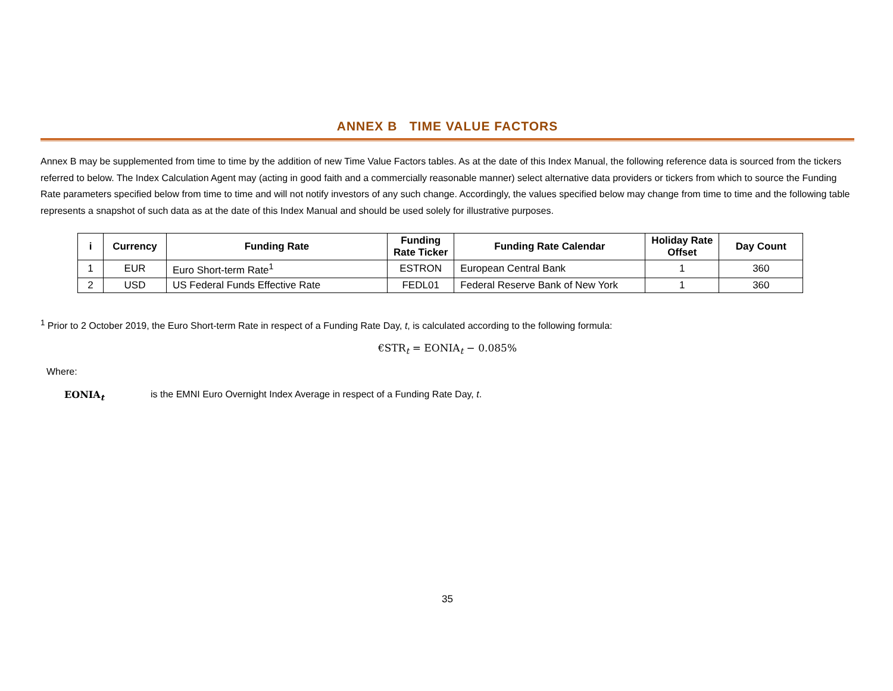ANNEX B TIME VALUE FACTORS
Annex B may be supplemented from time to time by the addition of new Time Value Factors tables. As at the date of this Index Manual, the following reference data is sourced from the tickers referred to below. The Index Calculation Agent may (acting in good faith and a commercially reasonable manner) select alternative data providers or tickers from which to source the Funding Rate parameters specified below from time to time and will not notify investors of any such change. Accordingly, the values specified below may change from time to time and the following table represents a snapshot of such data as at the date of this Index Manual and should be used solely for illustrative purposes.
| i | Currency | Funding Rate | Funding Rate Ticker | Funding Rate Calendar | Holiday Rate Offset | Day Count |
| --- | --- | --- | --- | --- | --- | --- |
| 1 | EUR | Euro Short-term Rate<sup>1</sup> | ESTRON | European Central Bank | 1 | 360 |
| 2 | USD | US Federal Funds Effective Rate | FEDL01 | Federal Reserve Bank of New York | 1 | 360 |
<sup>1</sup> Prior to 2 October 2019, the Euro Short-term Rate in respect of a Funding Rate Day, t, is calculated according to the following formula:
€STR<sub>t</sub> = EONIA<sub>t</sub> − 0.085%
Where:
EONIA<sub>t</sub> is the EMNI Euro Overnight Index Average in respect of a Funding Rate Day, t.
35